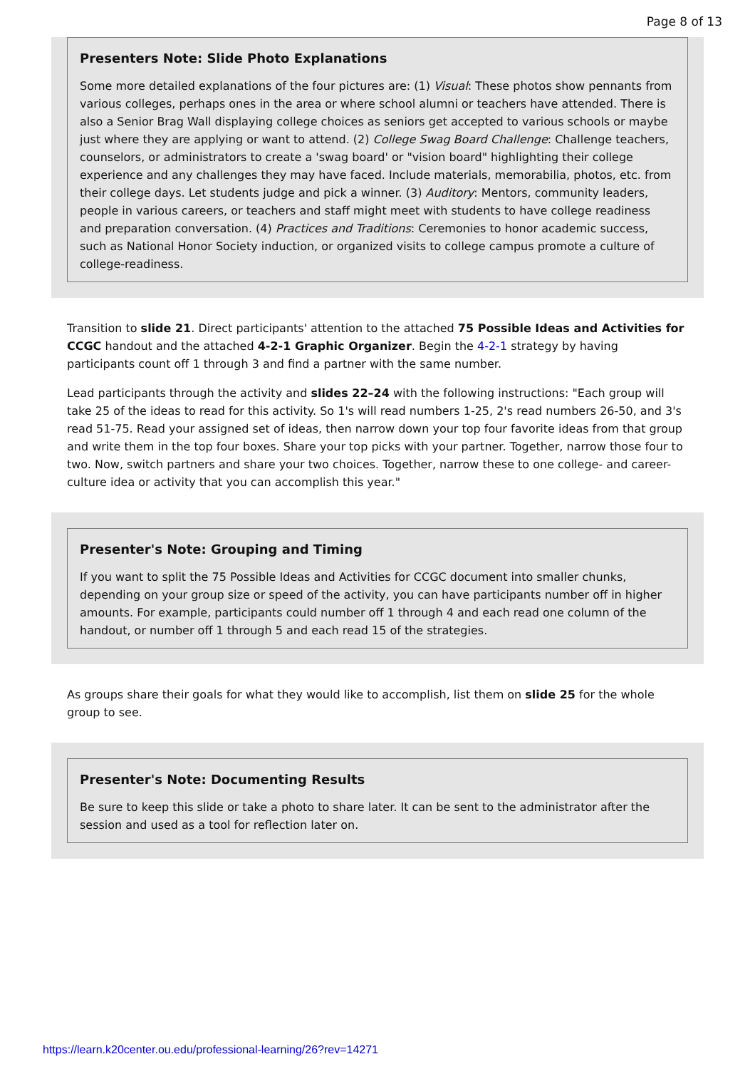Page 8 of 13
Presenters Note: Slide Photo Explanations
Some more detailed explanations of the four pictures are: (1) Visual: These photos show pennants from various colleges, perhaps ones in the area or where school alumni or teachers have attended. There is also a Senior Brag Wall displaying college choices as seniors get accepted to various schools or maybe just where they are applying or want to attend. (2) College Swag Board Challenge: Challenge teachers, counselors, or administrators to create a 'swag board' or "vision board" highlighting their college experience and any challenges they may have faced. Include materials, memorabilia, photos, etc. from their college days. Let students judge and pick a winner. (3) Auditory: Mentors, community leaders, people in various careers, or teachers and staff might meet with students to have college readiness and preparation conversation. (4) Practices and Traditions: Ceremonies to honor academic success, such as National Honor Society induction, or organized visits to college campus promote a culture of college-readiness.
Transition to slide 21. Direct participants' attention to the attached 75 Possible Ideas and Activities for CCGC handout and the attached 4-2-1 Graphic Organizer. Begin the 4-2-1 strategy by having participants count off 1 through 3 and find a partner with the same number.
Lead participants through the activity and slides 22–24 with the following instructions: "Each group will take 25 of the ideas to read for this activity. So 1's will read numbers 1-25, 2's read numbers 26-50, and 3's read 51-75. Read your assigned set of ideas, then narrow down your top four favorite ideas from that group and write them in the top four boxes. Share your top picks with your partner. Together, narrow those four to two. Now, switch partners and share your two choices. Together, narrow these to one college- and career-culture idea or activity that you can accomplish this year."
Presenter's Note: Grouping and Timing
If you want to split the 75 Possible Ideas and Activities for CCGC document into smaller chunks, depending on your group size or speed of the activity, you can have participants number off in higher amounts. For example, participants could number off 1 through 4 and each read one column of the handout, or number off 1 through 5 and each read 15 of the strategies.
As groups share their goals for what they would like to accomplish, list them on slide 25 for the whole group to see.
Presenter's Note: Documenting Results
Be sure to keep this slide or take a photo to share later. It can be sent to the administrator after the session and used as a tool for reflection later on.
https://learn.k20center.ou.edu/professional-learning/26?rev=14271